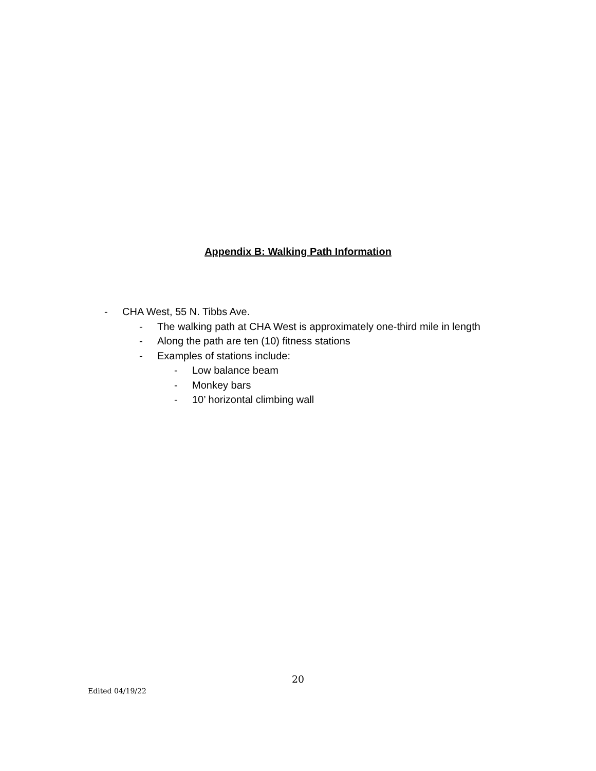Appendix B: Walking Path Information
- CHA West, 55 N. Tibbs Ave.
- The walking path at CHA West is approximately one-third mile in length
- Along the path are ten (10) fitness stations
- Examples of stations include:
- Low balance beam
- Monkey bars
- 10’ horizontal climbing wall
20
Edited 04/19/22